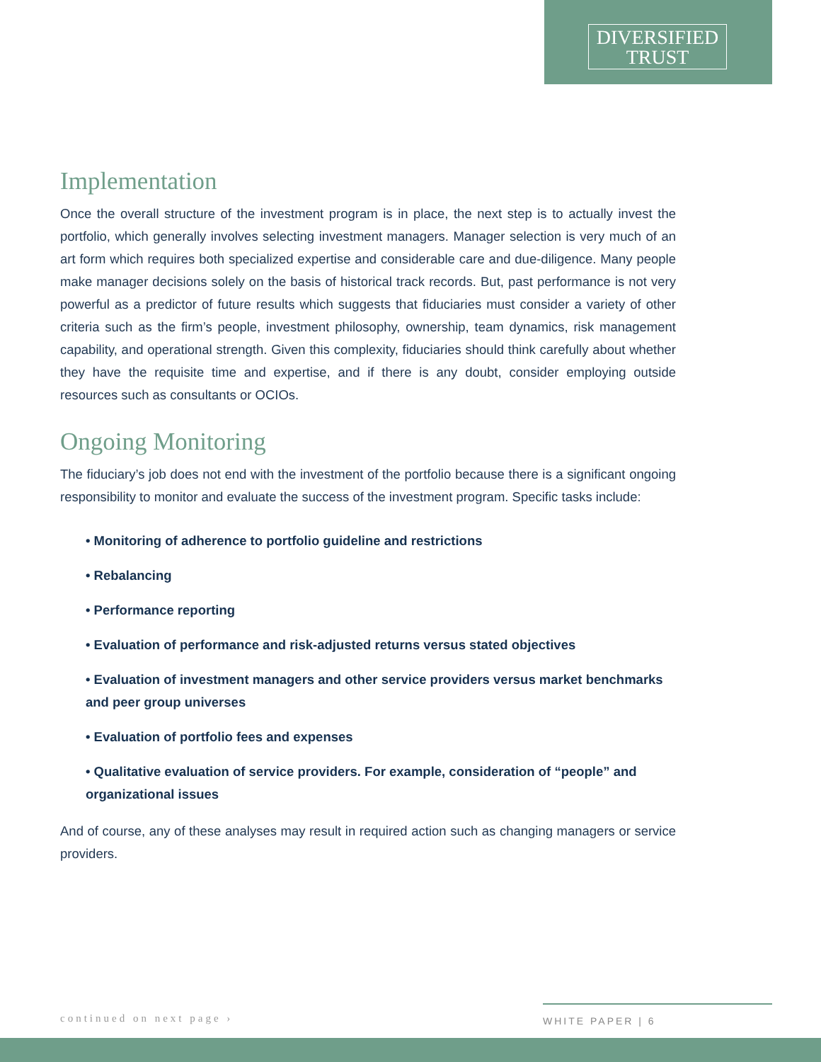DIVERSIFIED
TRUST
Implementation
Once the overall structure of the investment program is in place, the next step is to actually invest the portfolio, which generally involves selecting investment managers. Manager selection is very much of an art form which requires both specialized expertise and considerable care and due-diligence. Many people make manager decisions solely on the basis of historical track records. But, past performance is not very powerful as a predictor of future results which suggests that fiduciaries must consider a variety of other criteria such as the firm’s people, investment philosophy, ownership, team dynamics, risk management capability, and operational strength. Given this complexity, fiduciaries should think carefully about whether they have the requisite time and expertise, and if there is any doubt, consider employing outside resources such as consultants or OCIOs.
Ongoing Monitoring
The fiduciary’s job does not end with the investment of the portfolio because there is a significant ongoing responsibility to monitor and evaluate the success of the investment program. Specific tasks include:
• Monitoring of adherence to portfolio guideline and restrictions
• Rebalancing
• Performance reporting
• Evaluation of performance and risk-adjusted returns versus stated objectives
• Evaluation of investment managers and other service providers versus market benchmarks and peer group universes
• Evaluation of portfolio fees and expenses
• Qualitative evaluation of service providers. For example, consideration of “people” and organizational issues
And of course, any of these analyses may result in required action such as changing managers or service providers.
continued on next page ›
WHITE PAPER | 6